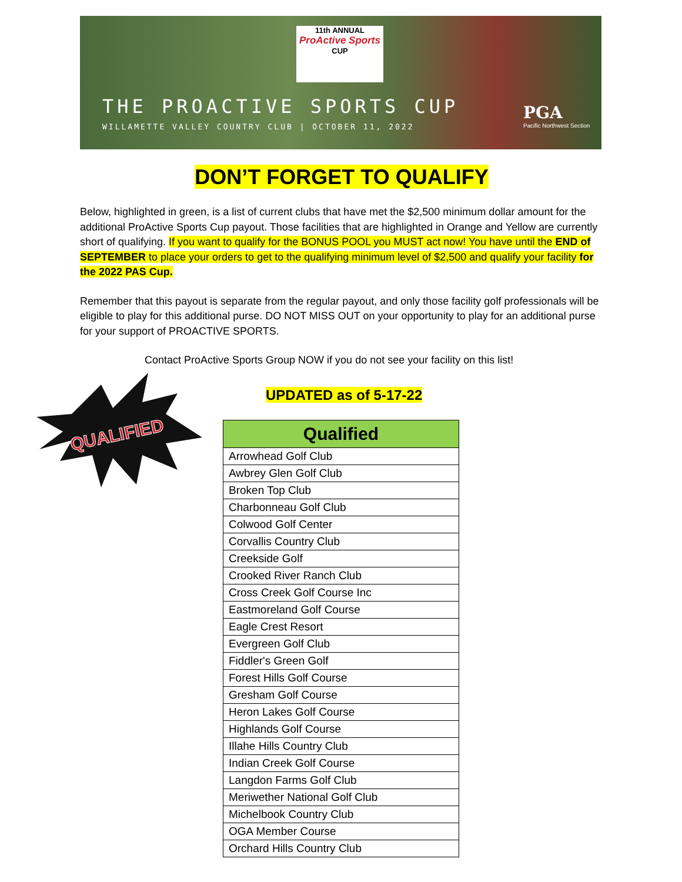11th ANNUAL
ProActive Sports
CUP
THE PROACTIVE SPORTS CUP
WILLAMETTE VALLEY COUNTRY CLUB | OCTOBER 11, 2022
PGA
Pacific Northwest Section
DON’T FORGET TO QUALIFY
Below, highlighted in green, is a list of current clubs that have met the $2,500 minimum dollar amount for the additional ProActive Sports Cup payout. Those facilities that are highlighted in Orange and Yellow are currently short of qualifying. If you want to qualify for the BONUS POOL you MUST act now! You have until the END of SEPTEMBER to place your orders to get to the qualifying minimum level of $2,500 and qualify your facility for the 2022 PAS Cup.
Remember that this payout is separate from the regular payout, and only those facility golf professionals will be eligible to play for this additional purse. DO NOT MISS OUT on your opportunity to play for an additional purse for your support of PROACTIVE SPORTS.
Contact ProActive Sports Group NOW if you do not see your facility on this list!
QUALIFIED
UPDATED as of 5-17-22
| Qualified |
| --- |
| Arrowhead Golf Club |
| Awbrey Glen Golf Club |
| Broken Top Club |
| Charbonneau Golf Club |
| Colwood Golf Center |
| Corvallis Country Club |
| Creekside Golf |
| Crooked River Ranch Club |
| Cross Creek Golf Course Inc |
| Eastmoreland Golf Course |
| Eagle Crest Resort |
| Evergreen Golf Club |
| Fiddler's Green Golf |
| Forest Hills Golf Course |
| Gresham Golf Course |
| Heron Lakes Golf Course |
| Highlands Golf Course |
| Illahe Hills Country Club |
| Indian Creek Golf Course |
| Langdon Farms Golf Club |
| Meriwether National Golf Club |
| Michelbook Country Club |
| OGA Member Course |
| Orchard Hills Country Club |